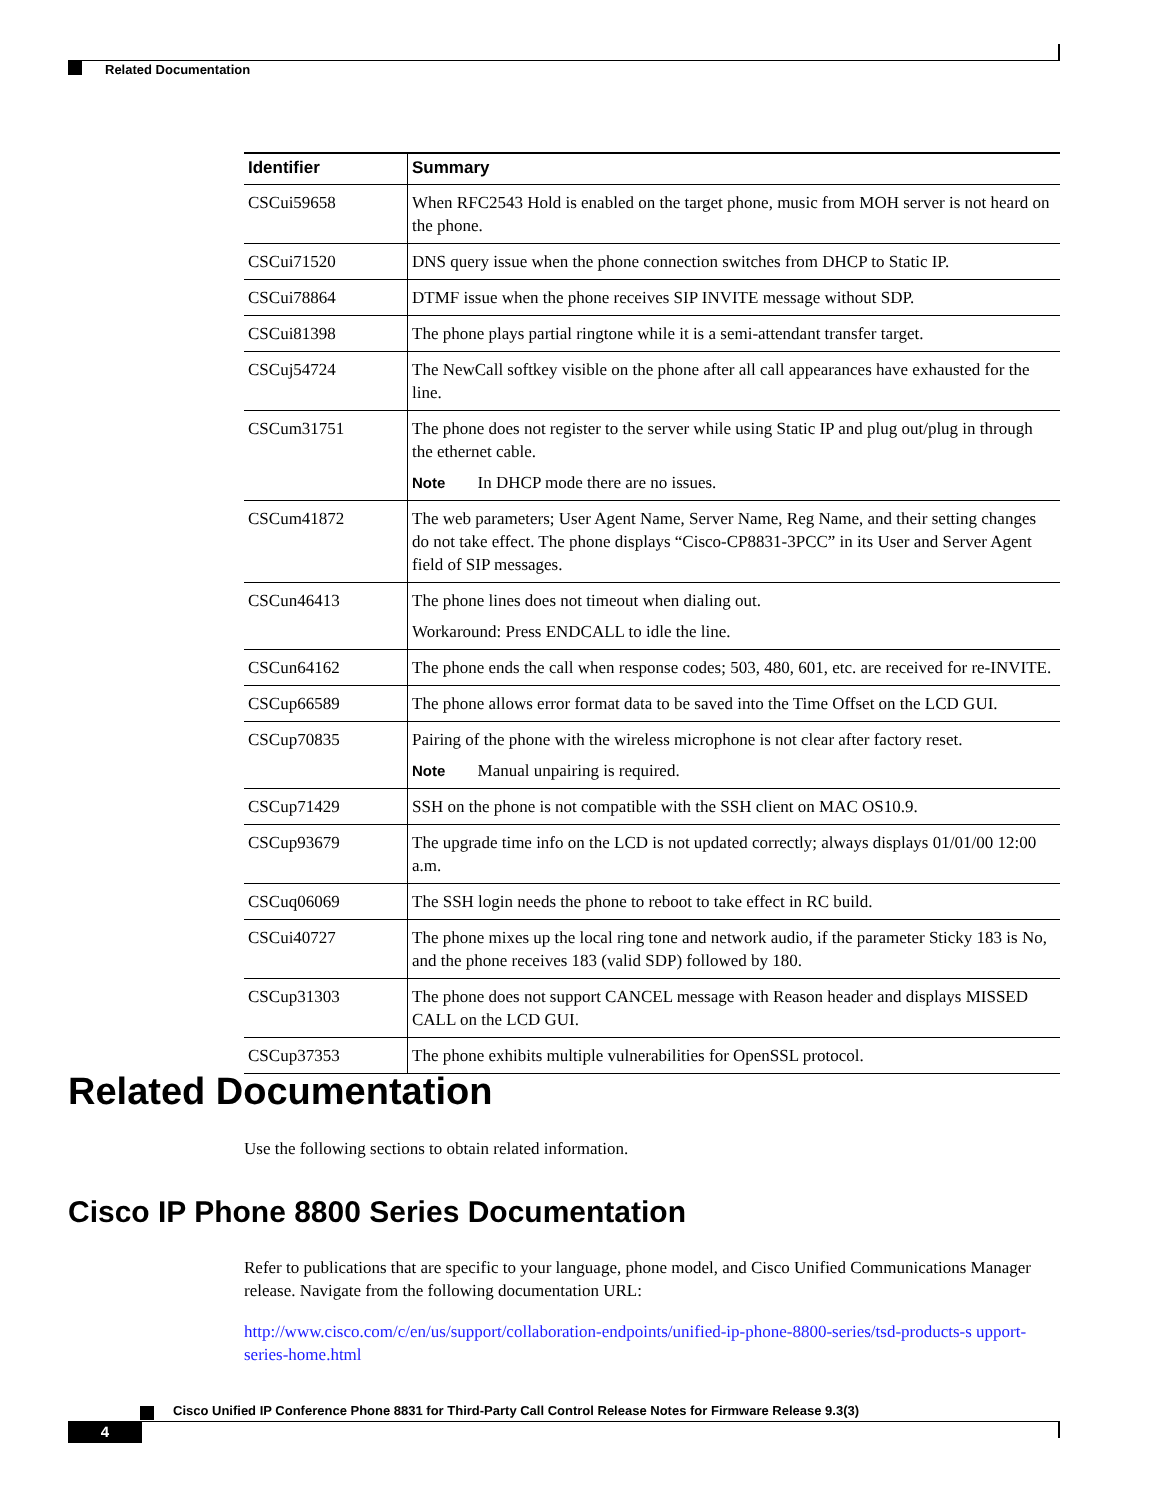Related Documentation
| Identifier | Summary |
| --- | --- |
| CSCui59658 | When RFC2543 Hold is enabled on the target phone, music from MOH server is not heard on the phone. |
| CSCui71520 | DNS query issue when the phone connection switches from DHCP to Static IP. |
| CSCui78864 | DTMF issue when the phone receives SIP INVITE message without SDP. |
| CSCui81398 | The phone plays partial ringtone while it is a semi-attendant transfer target. |
| CSCuj54724 | The NewCall softkey visible on the phone after all call appearances have exhausted for the line. |
| CSCum31751 | The phone does not register to the server while using Static IP and plug out/plug in through the ethernet cable. Note In DHCP mode there are no issues. |
| CSCum41872 | The web parameters; User Agent Name, Server Name, Reg Name, and their setting changes do not take effect. The phone displays “Cisco-CP8831-3PCC” in its User and Server Agent field of SIP messages. |
| CSCun46413 | The phone lines does not timeout when dialing out. Workaround: Press ENDCALL to idle the line. |
| CSCun64162 | The phone ends the call when response codes; 503, 480, 601, etc. are received for re-INVITE. |
| CSCup66589 | The phone allows error format data to be saved into the Time Offset on the LCD GUI. |
| CSCup70835 | Pairing of the phone with the wireless microphone is not clear after factory reset. Note Manual unpairing is required. |
| CSCup71429 | SSH on the phone is not compatible with the SSH client on MAC OS10.9. |
| CSCup93679 | The upgrade time info on the LCD is not updated correctly; always displays 01/01/00 12:00 a.m. |
| CSCuq06069 | The SSH login needs the phone to reboot to take effect in RC build. |
| CSCui40727 | The phone mixes up the local ring tone and network audio, if the parameter Sticky 183 is No, and the phone receives 183 (valid SDP) followed by 180. |
| CSCup31303 | The phone does not support CANCEL message with Reason header and displays MISSED CALL on the LCD GUI. |
| CSCup37353 | The phone exhibits multiple vulnerabilities for OpenSSL protocol. |
Related Documentation
Use the following sections to obtain related information.
Cisco IP Phone 8800 Series Documentation
Refer to publications that are specific to your language, phone model, and Cisco Unified Communications Manager release. Navigate from the following documentation URL:
http://www.cisco.com/c/en/us/support/collaboration-endpoints/unified-ip-phone-8800-series/tsd-products-s upport-series-home.html
Cisco Unified IP Conference Phone 8831 for Third-Party Call Control Release Notes for Firmware Release 9.3(3)
4